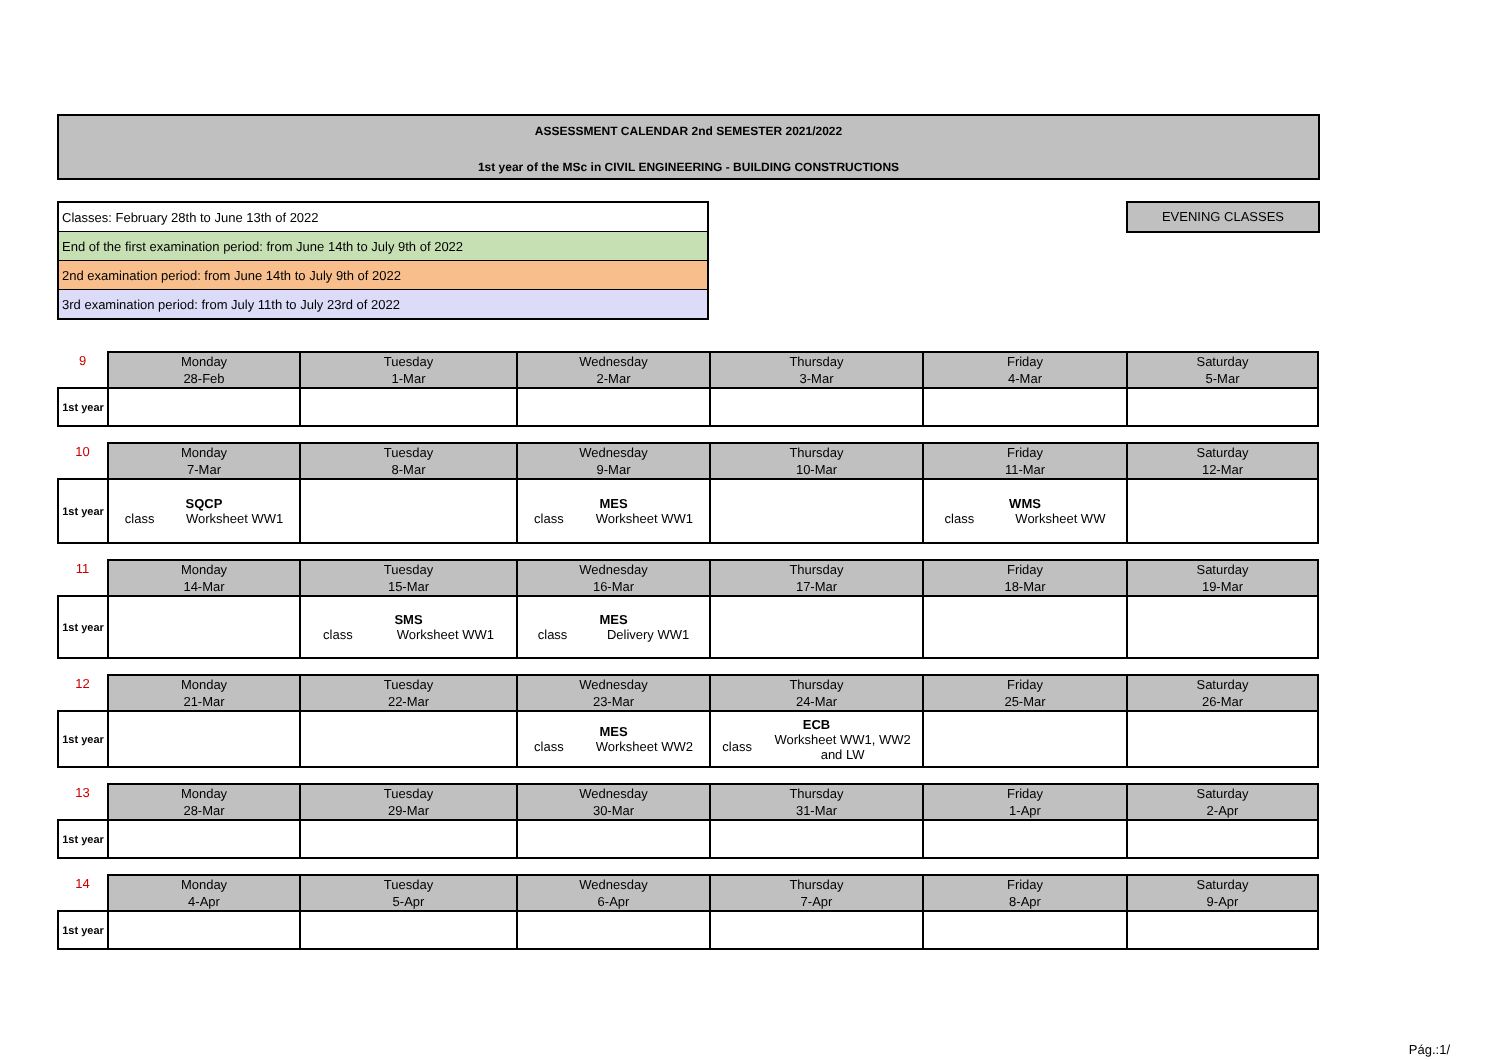ASSESSMENT CALENDAR 2nd SEMESTER 2021/2022
1st year of the MSc in CIVIL ENGINEERING - BUILDING CONSTRUCTIONS
| Classes: February 28th to June 13th of 2022 |
| End of the first examination period: from June 14th to July 9th of 2022 |
| 2nd examination period: from June 14th to July 9th of 2022 |
| 3rd examination period: from July 11th to July 23rd of 2022 |
EVENING CLASSES
| 9 | Monday 28-Feb | Tuesday 1-Mar | Wednesday 2-Mar | Thursday 3-Mar | Friday 4-Mar | Saturday 5-Mar |
| 1st year | | | | | | |
| 10 | Monday 7-Mar | Tuesday 8-Mar | Wednesday 9-Mar | Thursday 10-Mar | Friday 11-Mar | Saturday 12-Mar |
| 1st year | SQCP class Worksheet WW1 | | MES class Worksheet WW1 | | WMS class Worksheet WW | |
| 11 | Monday 14-Mar | Tuesday 15-Mar | Wednesday 16-Mar | Thursday 17-Mar | Friday 18-Mar | Saturday 19-Mar |
| 1st year | | SMS class Worksheet WW1 | MES class Delivery WW1 | | | |
| 12 | Monday 21-Mar | Tuesday 22-Mar | Wednesday 23-Mar | Thursday 24-Mar | Friday 25-Mar | Saturday 26-Mar |
| 1st year | | | MES class Worksheet WW2 | ECB class Worksheet WW1, WW2 and LW | | |
| 13 | Monday 28-Mar | Tuesday 29-Mar | Wednesday 30-Mar | Thursday 31-Mar | Friday 1-Apr | Saturday 2-Apr |
| 1st year | | | | | | |
| 14 | Monday 4-Apr | Tuesday 5-Apr | Wednesday 6-Apr | Thursday 7-Apr | Friday 8-Apr | Saturday 9-Apr |
| 1st year | | | | | | |
Pág.:1/